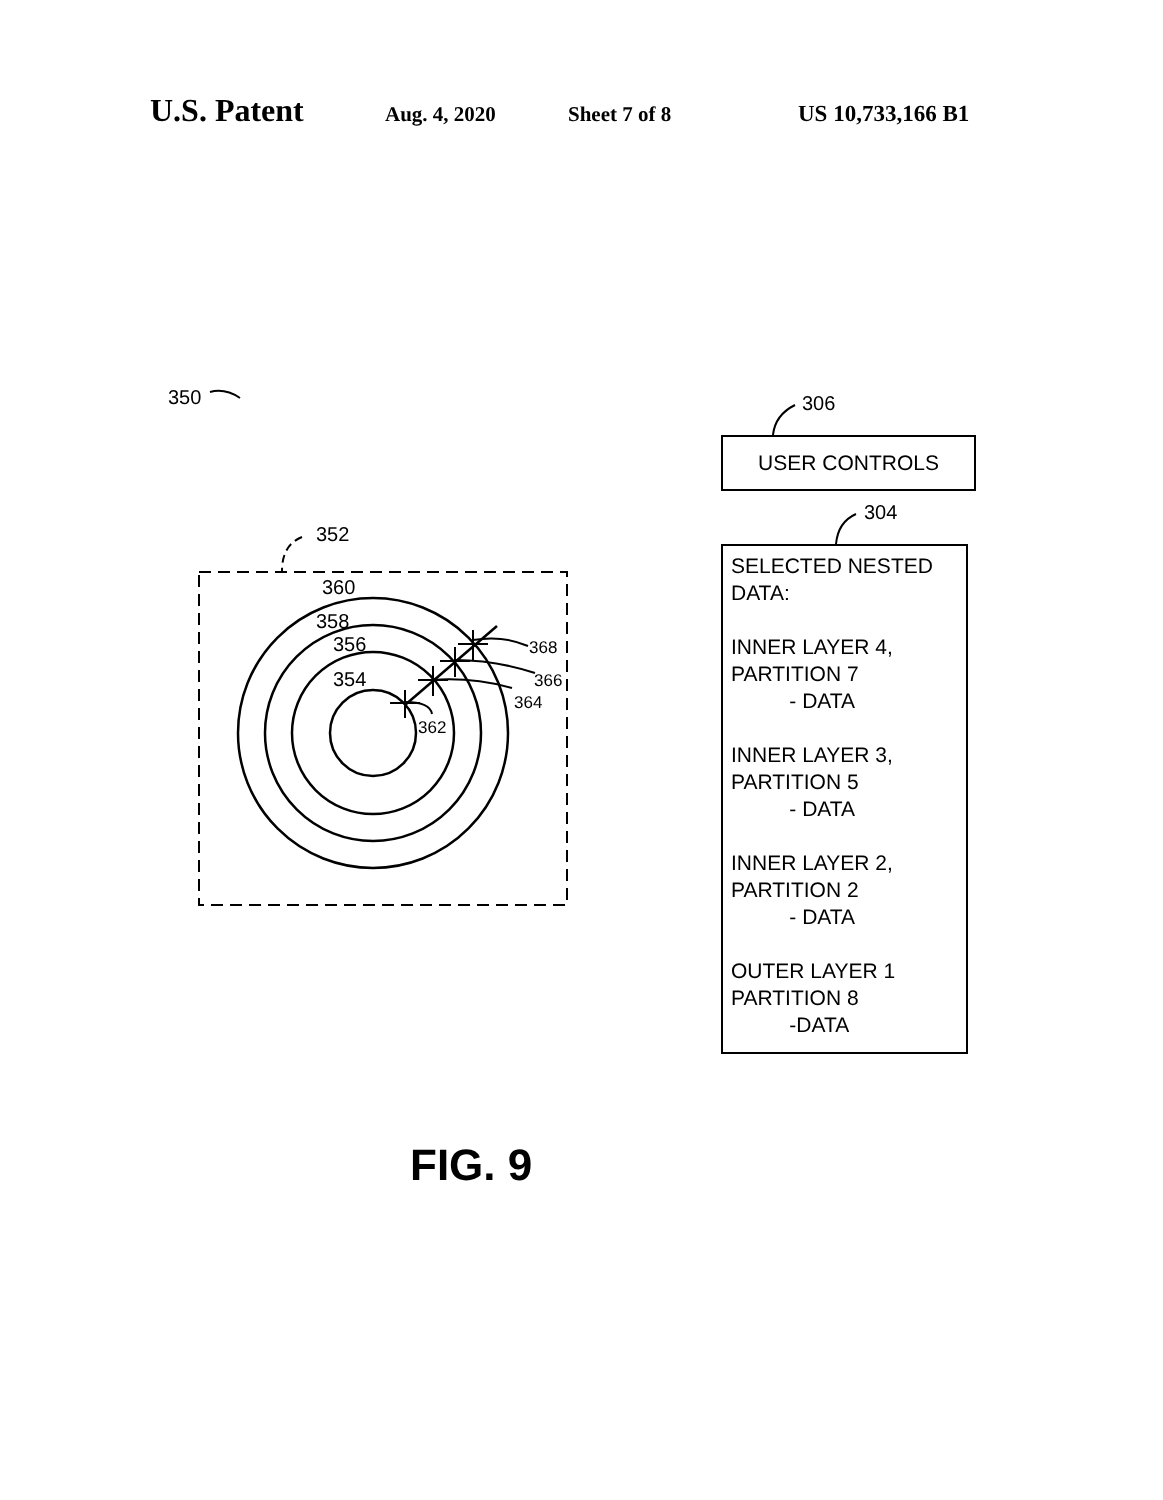U.S. Patent Aug. 4, 2020 Sheet 7 of 8 US 10,733,166 B1
350
352
360
358
356
354
362
364
366
368
306
304
USER CONTROLS
SELECTED NESTED
DATA:
INNER LAYER 4,
PARTITION 7
- DATA
INNER LAYER 3,
PARTITION 5
- DATA
INNER LAYER 2,
PARTITION 2
- DATA
OUTER LAYER 1
PARTITION 8
-DATA
FIG. 9